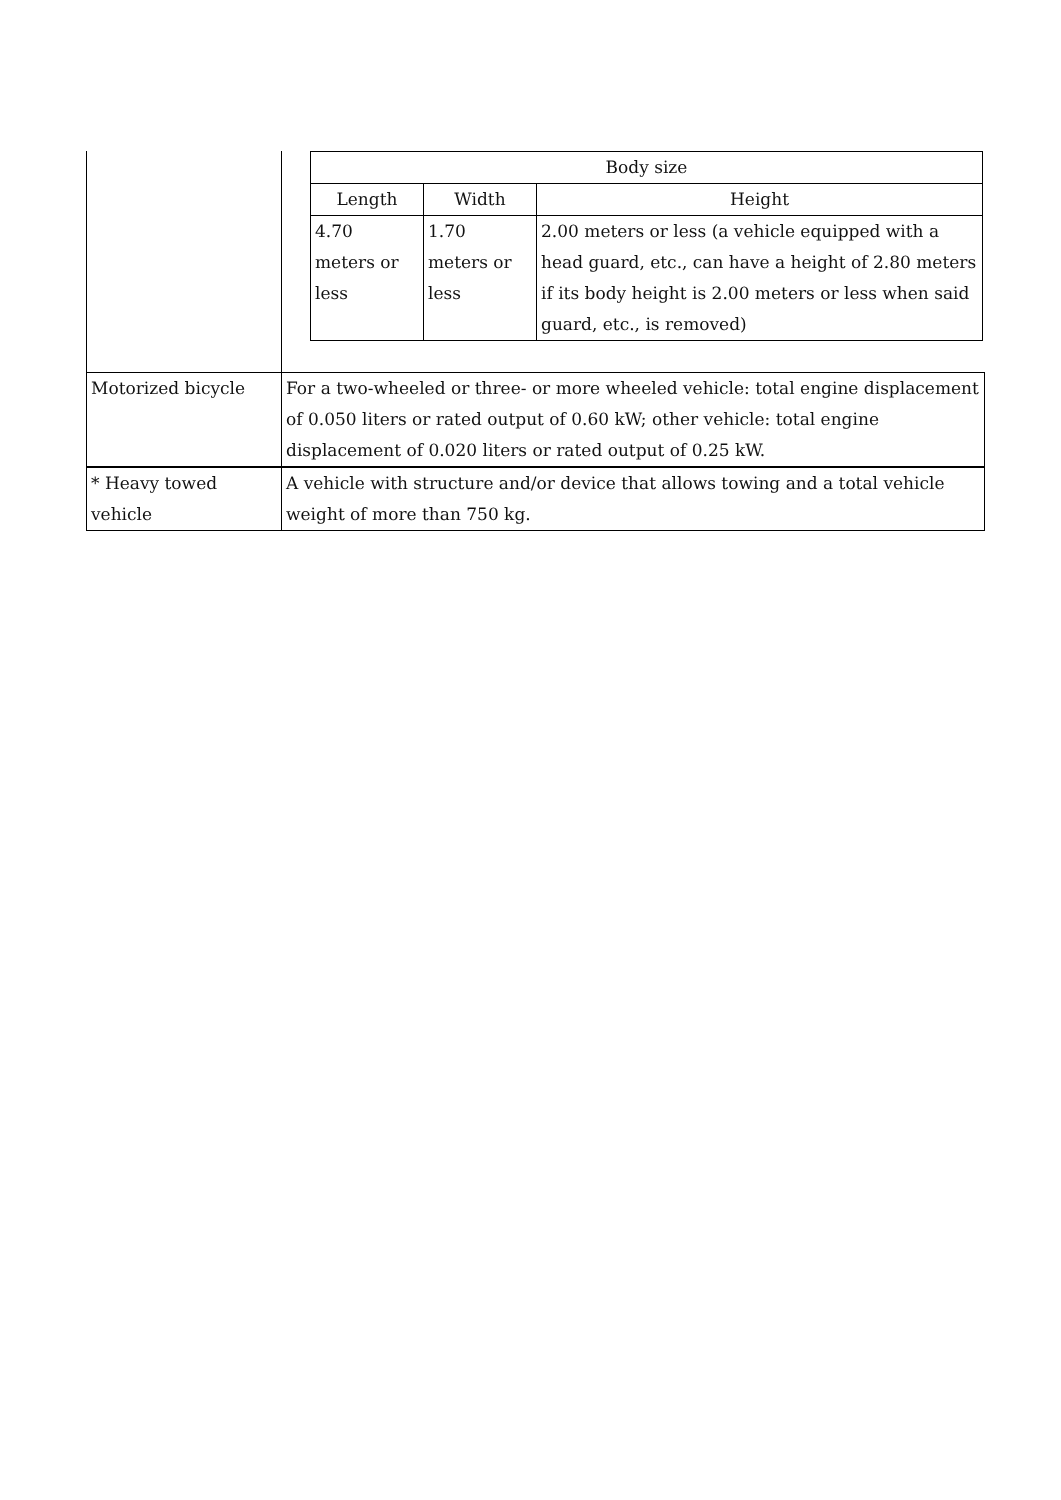| | / Body size / / / / --- / --- / --- / / Length / Width / Height / / 4.70 meters or less / 1.70 meters or less / 2.00 meters or less (a vehicle equipped with a head guard, etc., can have a height of 2.80 meters if its body height is 2.00 meters or less when said guard, etc., is removed) / |
| Motorized bicycle | For a two-wheeled or three- or more wheeled vehicle: total engine displacement of 0.050 liters or rated output of 0.60 kW; other vehicle: total engine displacement of 0.020 liters or rated output of 0.25 kW. |
| * Heavy towed vehicle | A vehicle with structure and/or device that allows towing and a total vehicle weight of more than 750 kg. |